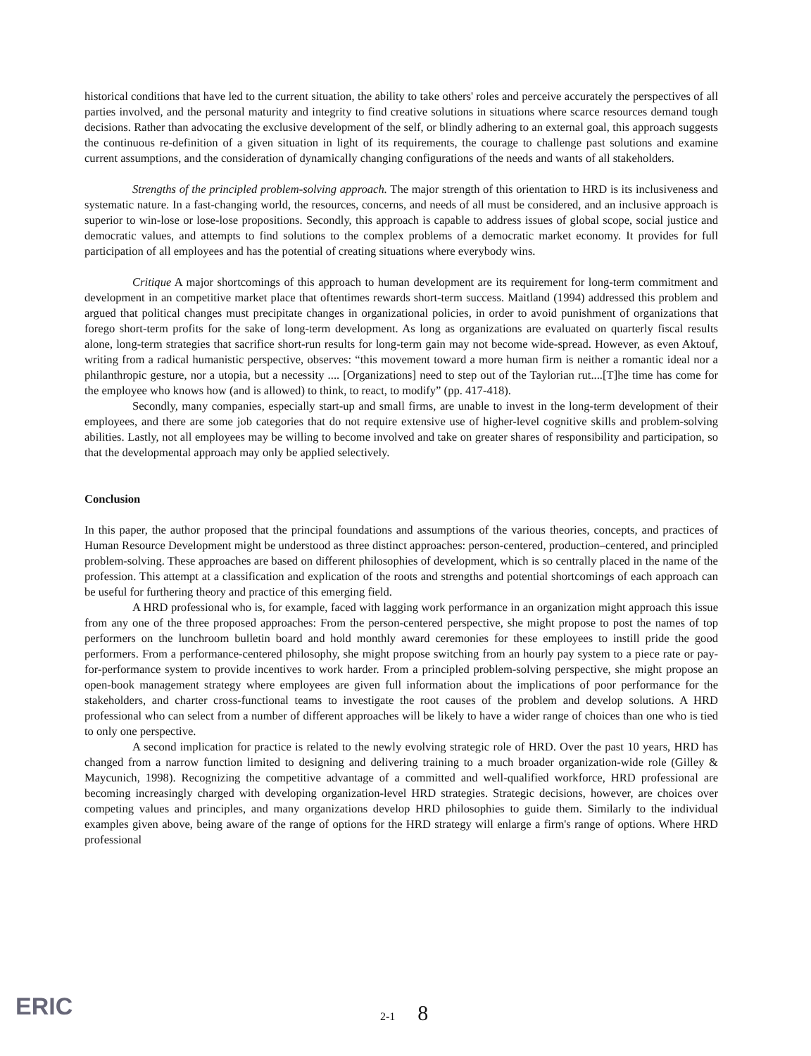historical conditions that have led to the current situation, the ability to take others' roles and perceive accurately the perspectives of all parties involved, and the personal maturity and integrity to find creative solutions in situations where scarce resources demand tough decisions. Rather than advocating the exclusive development of the self, or blindly adhering to an external goal, this approach suggests the continuous re-definition of a given situation in light of its requirements, the courage to challenge past solutions and examine current assumptions, and the consideration of dynamically changing configurations of the needs and wants of all stakeholders.
Strengths of the principled problem-solving approach. The major strength of this orientation to HRD is its inclusiveness and systematic nature. In a fast-changing world, the resources, concerns, and needs of all must be considered, and an inclusive approach is superior to win-lose or lose-lose propositions. Secondly, this approach is capable to address issues of global scope, social justice and democratic values, and attempts to find solutions to the complex problems of a democratic market economy. It provides for full participation of all employees and has the potential of creating situations where everybody wins.
Critique A major shortcomings of this approach to human development are its requirement for long-term commitment and development in an competitive market place that oftentimes rewards short-term success. Maitland (1994) addressed this problem and argued that political changes must precipitate changes in organizational policies, in order to avoid punishment of organizations that forego short-term profits for the sake of long-term development. As long as organizations are evaluated on quarterly fiscal results alone, long-term strategies that sacrifice short-run results for long-term gain may not become wide-spread. However, as even Aktouf, writing from a radical humanistic perspective, observes: “this movement toward a more human firm is neither a romantic ideal nor a philanthropic gesture, nor a utopia, but a necessity .... [Organizations] need to step out of the Taylorian rut....[T]he time has come for the employee who knows how (and is allowed) to think, to react, to modify” (pp. 417-418).
Secondly, many companies, especially start-up and small firms, are unable to invest in the long-term development of their employees, and there are some job categories that do not require extensive use of higher-level cognitive skills and problem-solving abilities. Lastly, not all employees may be willing to become involved and take on greater shares of responsibility and participation, so that the developmental approach may only be applied selectively.
Conclusion
In this paper, the author proposed that the principal foundations and assumptions of the various theories, concepts, and practices of Human Resource Development might be understood as three distinct approaches: person-centered, production–centered, and principled problem-solving. These approaches are based on different philosophies of development, which is so centrally placed in the name of the profession. This attempt at a classification and explication of the roots and strengths and potential shortcomings of each approach can be useful for furthering theory and practice of this emerging field.
A HRD professional who is, for example, faced with lagging work performance in an organization might approach this issue from any one of the three proposed approaches: From the person-centered perspective, she might propose to post the names of top performers on the lunchroom bulletin board and hold monthly award ceremonies for these employees to instill pride the good performers. From a performance-centered philosophy, she might propose switching from an hourly pay system to a piece rate or pay-for-performance system to provide incentives to work harder. From a principled problem-solving perspective, she might propose an open-book management strategy where employees are given full information about the implications of poor performance for the stakeholders, and charter cross-functional teams to investigate the root causes of the problem and develop solutions. A HRD professional who can select from a number of different approaches will be likely to have a wider range of choices than one who is tied to only one perspective.
A second implication for practice is related to the newly evolving strategic role of HRD. Over the past 10 years, HRD has changed from a narrow function limited to designing and delivering training to a much broader organization-wide role (Gilley & Maycunich, 1998). Recognizing the competitive advantage of a committed and well-qualified workforce, HRD professional are becoming increasingly charged with developing organization-level HRD strategies. Strategic decisions, however, are choices over competing values and principles, and many organizations develop HRD philosophies to guide them. Similarly to the individual examples given above, being aware of the range of options for the HRD strategy will enlarge a firm's range of options. Where HRD professional
ERIC 2-1 8